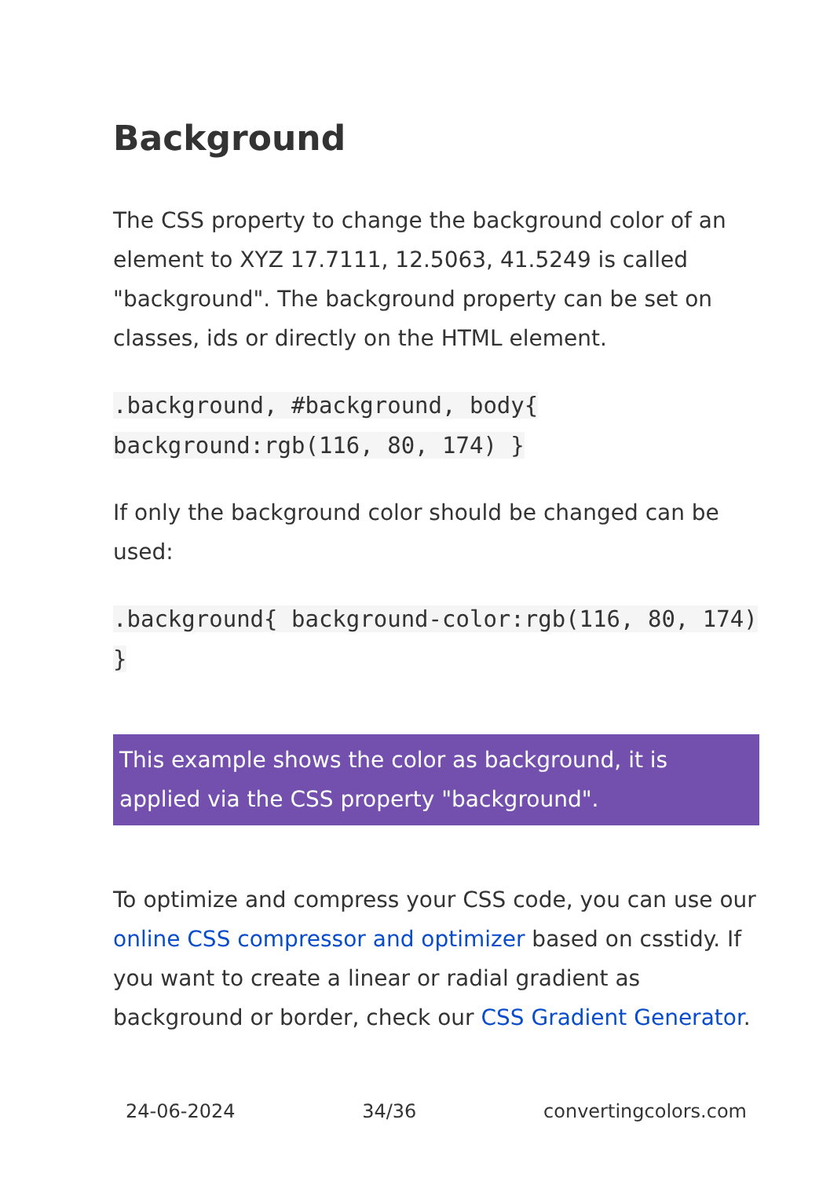Background
The CSS property to change the background color of an element to XYZ 17.7111, 12.5063, 41.5249 is called "background". The background property can be set on classes, ids or directly on the HTML element.
.background, #background, body{ background:rgb(116, 80, 174) }
If only the background color should be changed can be used:
.background{ background-color:rgb(116, 80, 174) }
This example shows the color as background, it is applied via the CSS property "background".
To optimize and compress your CSS code, you can use our online CSS compressor and optimizer based on csstidy. If you want to create a linear or radial gradient as background or border, check our CSS Gradient Generator.
24-06-2024 34/36 convertingcolors.com